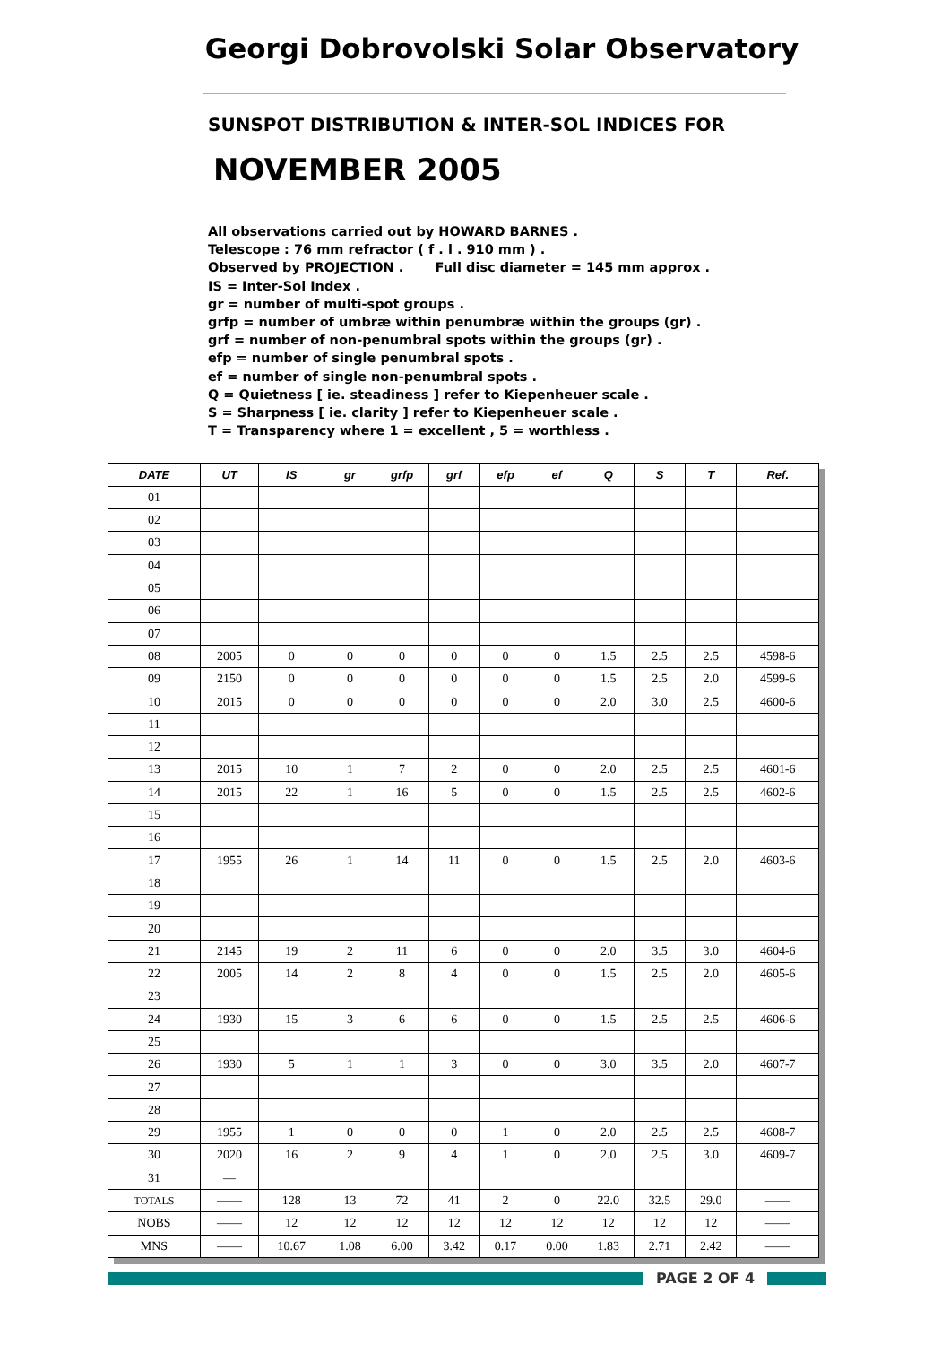Georgi Dobrovolski Solar Observatory
SUNSPOT DISTRIBUTION & INTER-SOL INDICES FOR
NOVEMBER 2005
All observations carried out by HOWARD BARNES .
Telescope : 76 mm refractor ( f . l . 910 mm ) .
Observed by PROJECTION . Full disc diameter = 145 mm approx .
IS = Inter-Sol Index .
gr = number of multi-spot groups .
grfp = number of umbræ within penumbræ within the groups (gr) .
grf = number of non-penumbral spots within the groups (gr) .
efp = number of single penumbral spots .
ef = number of single non-penumbral spots .
Q = Quietness [ ie. steadiness ] refer to Kiepenheuer scale .
S = Sharpness [ ie. clarity ] refer to Kiepenheuer scale .
T = Transparency where 1 = excellent , 5 = worthless .
| DATE | UT | IS | gr | grfp | grf | efp | ef | Q | S | T | Ref. |
| --- | --- | --- | --- | --- | --- | --- | --- | --- | --- | --- | --- |
| 01 | | | | | | | | | | | |
| 02 | | | | | | | | | | | |
| 03 | | | | | | | | | | | |
| 04 | | | | | | | | | | | |
| 05 | | | | | | | | | | | |
| 06 | | | | | | | | | | | |
| 07 | | | | | | | | | | | |
| 08 | 2005 | 0 | 0 | 0 | 0 | 0 | 0 | 1.5 | 2.5 | 2.5 | 4598-6 |
| 09 | 2150 | 0 | 0 | 0 | 0 | 0 | 0 | 1.5 | 2.5 | 2.0 | 4599-6 |
| 10 | 2015 | 0 | 0 | 0 | 0 | 0 | 0 | 2.0 | 3.0 | 2.5 | 4600-6 |
| 11 | | | | | | | | | | | |
| 12 | | | | | | | | | | | |
| 13 | 2015 | 10 | 1 | 7 | 2 | 0 | 0 | 2.0 | 2.5 | 2.5 | 4601-6 |
| 14 | 2015 | 22 | 1 | 16 | 5 | 0 | 0 | 1.5 | 2.5 | 2.5 | 4602-6 |
| 15 | | | | | | | | | | | |
| 16 | | | | | | | | | | | |
| 17 | 1955 | 26 | 1 | 14 | 11 | 0 | 0 | 1.5 | 2.5 | 2.0 | 4603-6 |
| 18 | | | | | | | | | | | |
| 19 | | | | | | | | | | | |
| 20 | | | | | | | | | | | |
| 21 | 2145 | 19 | 2 | 11 | 6 | 0 | 0 | 2.0 | 3.5 | 3.0 | 4604-6 |
| 22 | 2005 | 14 | 2 | 8 | 4 | 0 | 0 | 1.5 | 2.5 | 2.0 | 4605-6 |
| 23 | | | | | | | | | | | |
| 24 | 1930 | 15 | 3 | 6 | 6 | 0 | 0 | 1.5 | 2.5 | 2.5 | 4606-6 |
| 25 | | | | | | | | | | | |
| 26 | 1930 | 5 | 1 | 1 | 3 | 0 | 0 | 3.0 | 3.5 | 2.0 | 4607-7 |
| 27 | | | | | | | | | | | |
| 28 | | | | | | | | | | | |
| 29 | 1955 | 1 | 0 | 0 | 0 | 1 | 0 | 2.0 | 2.5 | 2.5 | 4608-7 |
| 30 | 2020 | 16 | 2 | 9 | 4 | 1 | 0 | 2.0 | 2.5 | 3.0 | 4609-7 |
| 31 | — | | | | | | | | | | |
| TOTALS | —— | 128 | 13 | 72 | 41 | 2 | 0 | 22.0 | 32.5 | 29.0 | —— |
| NOBS | —— | 12 | 12 | 12 | 12 | 12 | 12 | 12 | 12 | 12 | —— |
| MNS | —— | 10.67 | 1.08 | 6.00 | 3.42 | 0.17 | 0.00 | 1.83 | 2.71 | 2.42 | —— |
PAGE 2 OF 4